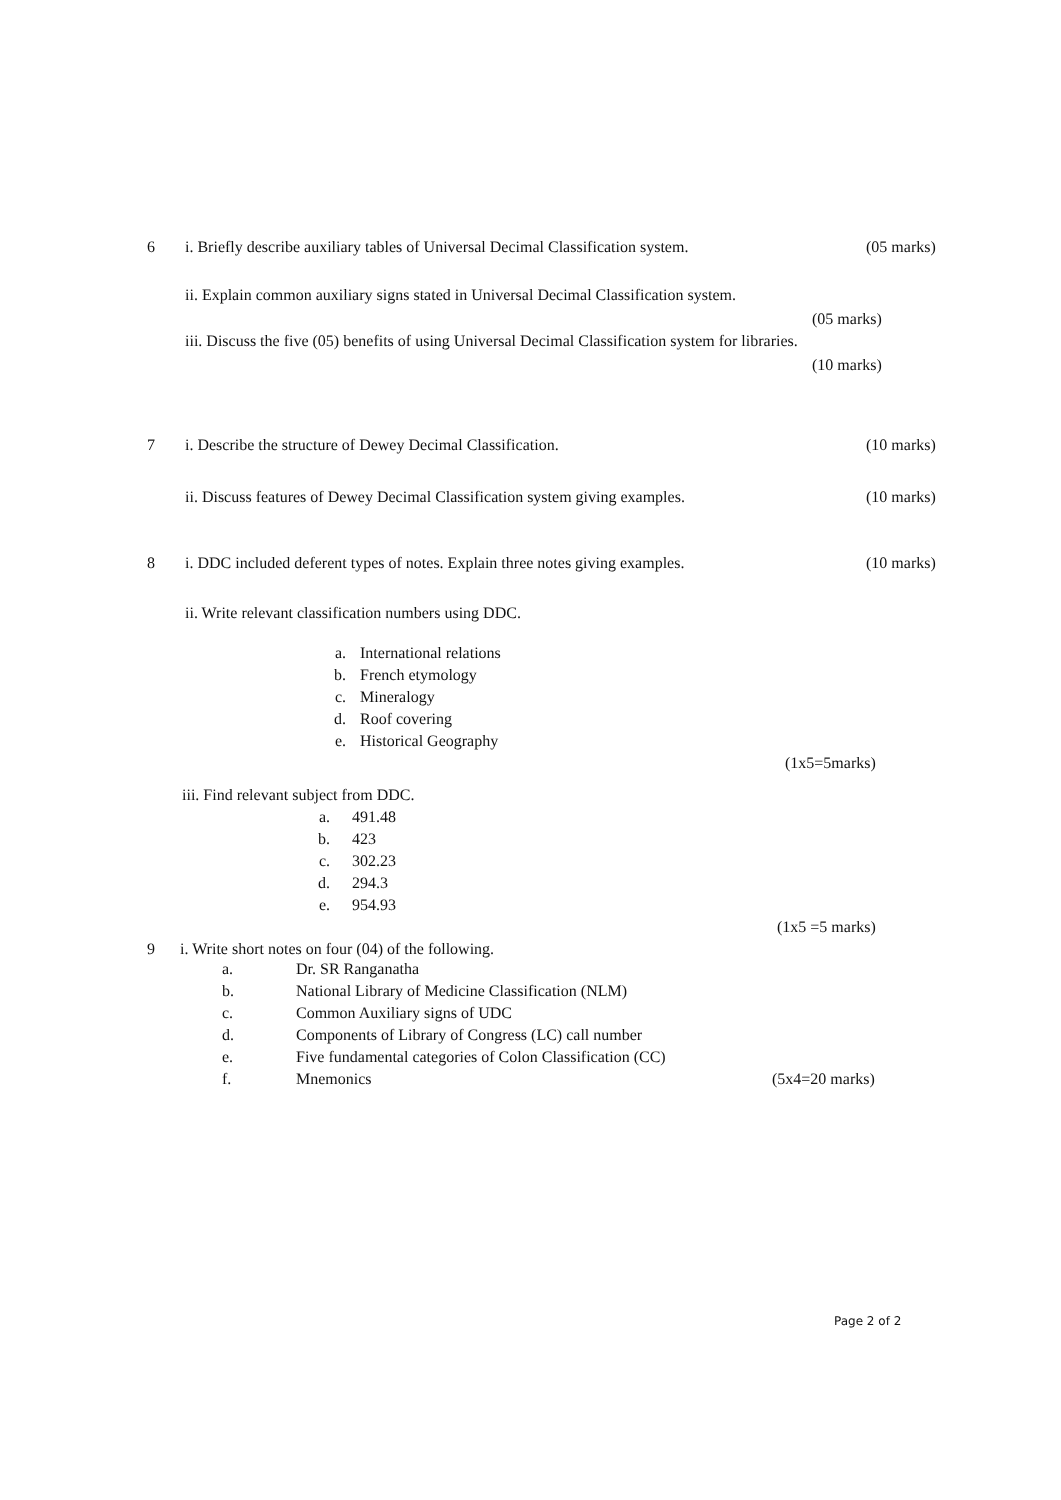6 i. Briefly describe auxiliary tables of Universal Decimal Classification system.
(05 marks)
ii. Explain common auxiliary signs stated in Universal Decimal Classification system.
(05 marks)
iii. Discuss the five (05) benefits of using Universal Decimal Classification system for libraries.
(10 marks)
7 i. Describe the structure of Dewey Decimal Classification.
(10 marks)
ii. Discuss features of Dewey Decimal Classification system giving examples.
(10 marks)
8 i. DDC included deferent types of notes. Explain three notes giving examples.
(10 marks)
ii. Write relevant classification numbers using DDC.
a. International relations
b. French etymology
c. Mineralogy
d. Roof covering
e. Historical Geography
(1x5=5marks)
iii. Find relevant subject from DDC.
a. 491.48
b. 423
c. 302.23
d. 294.3
e. 954.93
(1x5 =5 marks)
9 i. Write short notes on four (04) of the following.
a. Dr. SR Ranganatha
b. National Library of Medicine Classification (NLM)
c. Common Auxiliary signs of UDC
d. Components of Library of Congress (LC) call number
e. Five fundamental categories of Colon Classification (CC)
f. Mnemonics (5x4=20 marks)
Page 2 of 2